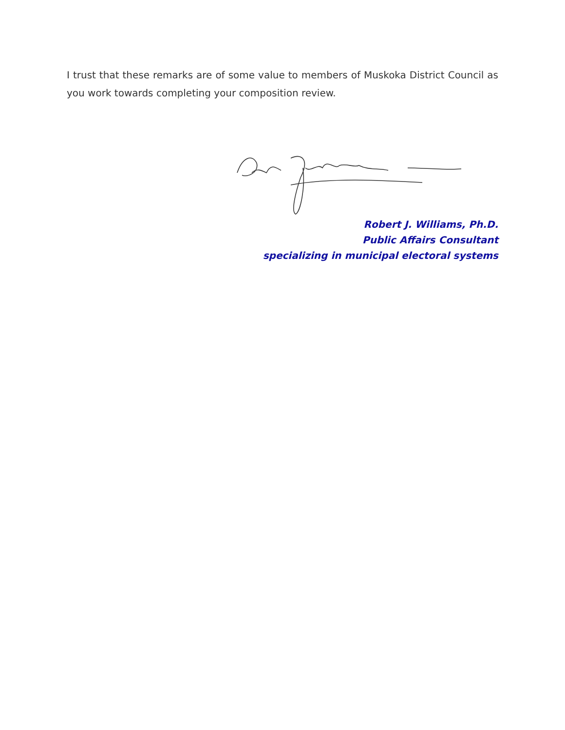I trust that these remarks are of some value to members of Muskoka District Council as you work towards completing your composition review.
Robert J. Williams, Ph.D.
Public Affairs Consultant
specializing in municipal electoral systems